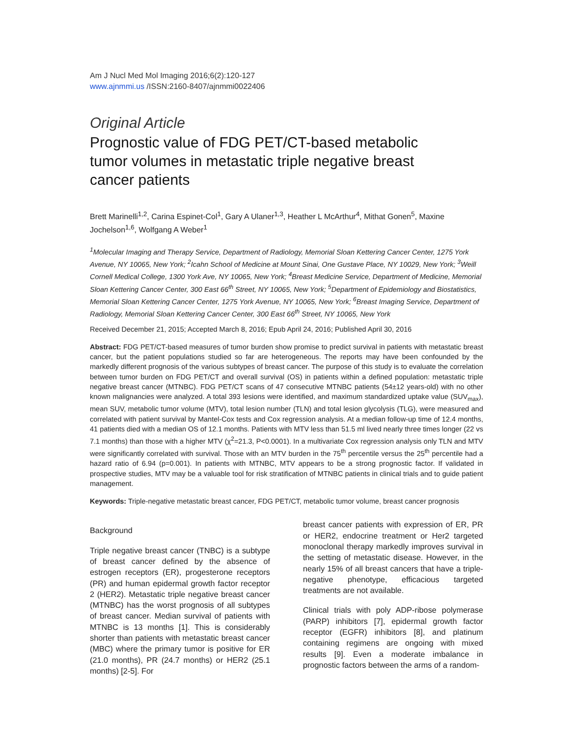Am J Nucl Med Mol Imaging 2016;6(2):120-127
www.ajnmmi.us /ISSN:2160-8407/ajnmmi0022406
Original Article
Prognostic value of FDG PET/CT-based metabolic tumor volumes in metastatic triple negative breast cancer patients
Brett Marinelli<sup>1,2</sup>, Carina Espinet-Col<sup>1</sup>, Gary A Ulaner<sup>1,3</sup>, Heather L McArthur<sup>4</sup>, Mithat Gonen<sup>5</sup>, Maxine Jochelson<sup>1,6</sup>, Wolfgang A Weber<sup>1</sup>
<sup>1</sup> Molecular Imaging and Therapy Service, Department of Radiology, Memorial Sloan Kettering Cancer Center, 1275 York Avenue, NY 10065, New York; <sup>2</sup>Icahn School of Medicine at Mount Sinai, One Gustave Place, NY 10029, New York; <sup>3</sup>Weill Cornell Medical College, 1300 York Ave, NY 10065, New York; <sup>4</sup>Breast Medicine Service, Department of Medicine, Memorial Sloan Kettering Cancer Center, 300 East 66<sup>th</sup> Street, NY 10065, New York; <sup>5</sup>Department of Epidemiology and Biostatistics, Memorial Sloan Kettering Cancer Center, 1275 York Avenue, NY 10065, New York; <sup>6</sup>Breast Imaging Service, Department of Radiology, Memorial Sloan Kettering Cancer Center, 300 East 66<sup>th</sup> Street, NY 10065, New York
Received December 21, 2015; Accepted March 8, 2016; Epub April 24, 2016; Published April 30, 2016
Abstract: FDG PET/CT-based measures of tumor burden show promise to predict survival in patients with metastatic breast cancer, but the patient populations studied so far are heterogeneous. The reports may have been confounded by the markedly different prognosis of the various subtypes of breast cancer. The purpose of this study is to evaluate the correlation between tumor burden on FDG PET/CT and overall survival (OS) in patients within a defined population: metastatic triple negative breast cancer (MTNBC). FDG PET/CT scans of 47 consecutive MTNBC patients (54±12 years-old) with no other known malignancies were analyzed. A total 393 lesions were identified, and maximum standardized uptake value (SUV<sub>max</sub>), mean SUV, metabolic tumor volume (MTV), total lesion number (TLN) and total lesion glycolysis (TLG), were measured and correlated with patient survival by Mantel-Cox tests and Cox regression analysis. At a median follow-up time of 12.4 months, 41 patients died with a median OS of 12.1 months. Patients with MTV less than 51.5 ml lived nearly three times longer (22 vs 7.1 months) than those with a higher MTV (χ<sup>2</sup>=21.3, P<0.0001). In a multivariate Cox regression analysis only TLN and MTV were significantly correlated with survival. Those with an MTV burden in the 75<sup>th</sup> percentile versus the 25<sup>th</sup> percentile had a hazard ratio of 6.94 (p=0.001). In patients with MTNBC, MTV appears to be a strong prognostic factor. If validated in prospective studies, MTV may be a valuable tool for risk stratification of MTNBC patients in clinical trials and to guide patient management.
Keywords: Triple-negative metastatic breast cancer, FDG PET/CT, metabolic tumor volume, breast cancer prognosis
Background
Triple negative breast cancer (TNBC) is a subtype of breast cancer defined by the absence of estrogen receptors (ER), progesterone receptors (PR) and human epidermal growth factor receptor 2 (HER2). Metastatic triple negative breast cancer (MTNBC) has the worst prognosis of all subtypes of breast cancer. Median survival of patients with MTNBC is 13 months [1]. This is considerably shorter than patients with metastatic breast cancer (MBC) where the primary tumor is positive for ER (21.0 months), PR (24.7 months) or HER2 (25.1 months) [2-5]. For
breast cancer patients with expression of ER, PR or HER2, endocrine treatment or Her2 targeted monoclonal therapy markedly improves survival in the setting of metastatic disease. However, in the nearly 15% of all breast cancers that have a triple-negative phenotype, efficacious targeted treatments are not available.
Clinical trials with poly ADP-ribose polymerase (PARP) inhibitors [7], epidermal growth factor receptor (EGFR) inhibitors [8], and platinum containing regimens are ongoing with mixed results [9]. Even a moderate imbalance in prognostic factors between the arms of a random-